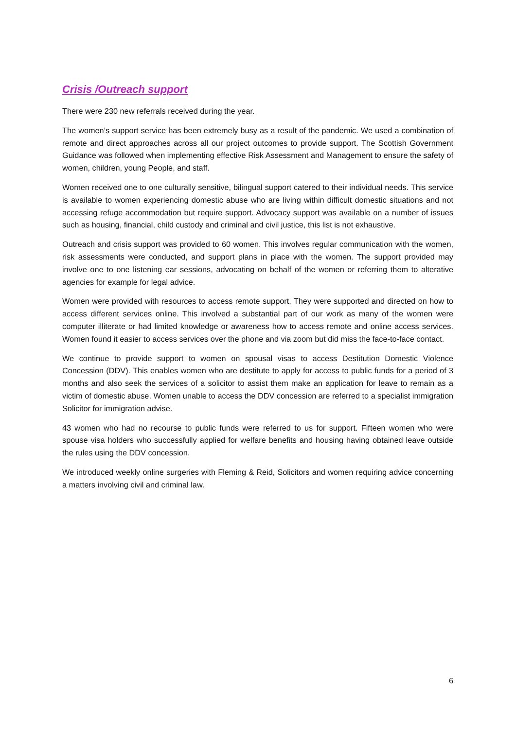Crisis /Outreach support
There were 230 new referrals received during the year.
The women’s support service has been extremely busy as a result of the pandemic. We used a combination of remote and direct approaches across all our project outcomes to provide support. The Scottish Government Guidance was followed when implementing effective Risk Assessment and Management to ensure the safety of women, children, young People, and staff.
Women received one to one culturally sensitive, bilingual support catered to their individual needs. This service is available to women experiencing domestic abuse who are living within difficult domestic situations and not accessing refuge accommodation but require support. Advocacy support was available on a number of issues such as housing, financial, child custody and criminal and civil justice, this list is not exhaustive.
Outreach and crisis support was provided to 60 women. This involves regular communication with the women, risk assessments were conducted, and support plans in place with the women. The support provided may involve one to one listening ear sessions, advocating on behalf of the women or referring them to alterative agencies for example for legal advice.
Women were provided with resources to access remote support. They were supported and directed on how to access different services online. This involved a substantial part of our work as many of the women were computer illiterate or had limited knowledge or awareness how to access remote and online access services. Women found it easier to access services over the phone and via zoom but did miss the face-to-face contact.
We continue to provide support to women on spousal visas to access Destitution Domestic Violence Concession (DDV). This enables women who are destitute to apply for access to public funds for a period of 3 months and also seek the services of a solicitor to assist them make an application for leave to remain as a victim of domestic abuse. Women unable to access the DDV concession are referred to a specialist immigration Solicitor for immigration advise.
43 women who had no recourse to public funds were referred to us for support. Fifteen women who were spouse visa holders who successfully applied for welfare benefits and housing having obtained leave outside the rules using the DDV concession.
We introduced weekly online surgeries with Fleming & Reid, Solicitors and women requiring advice concerning a matters involving civil and criminal law.
6